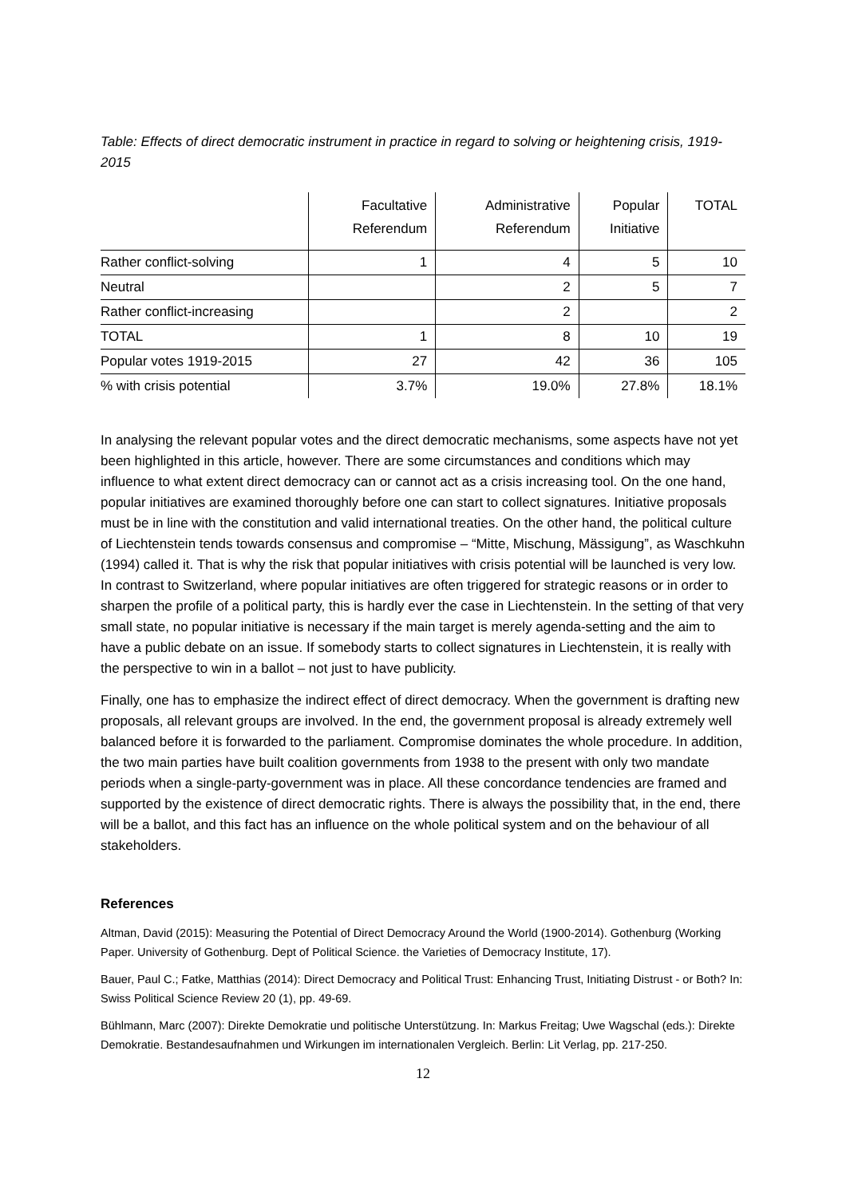Table: Effects of direct democratic instrument in practice in regard to solving or heightening crisis, 1919-2015
| | Facultative Referendum | Administrative Referendum | Popular Initiative | TOTAL |
| --- | --- | --- | --- | --- |
| Rather conflict-solving | 1 | 4 | 5 | 10 |
| Neutral | | 2 | 5 | 7 |
| Rather conflict-increasing | | 2 | | 2 |
| TOTAL | 1 | 8 | 10 | 19 |
| Popular votes 1919-2015 | 27 | 42 | 36 | 105 |
| % with crisis potential | 3.7% | 19.0% | 27.8% | 18.1% |
In analysing the relevant popular votes and the direct democratic mechanisms, some aspects have not yet been highlighted in this article, however. There are some circumstances and conditions which may influence to what extent direct democracy can or cannot act as a crisis increasing tool. On the one hand, popular initiatives are examined thoroughly before one can start to collect signatures. Initiative proposals must be in line with the constitution and valid international treaties. On the other hand, the political culture of Liechtenstein tends towards consensus and compromise – “Mitte, Mischung, Mässigung”, as Waschkuhn (1994) called it. That is why the risk that popular initiatives with crisis potential will be launched is very low. In contrast to Switzerland, where popular initiatives are often triggered for strategic reasons or in order to sharpen the profile of a political party, this is hardly ever the case in Liechtenstein. In the setting of that very small state, no popular initiative is necessary if the main target is merely agenda-setting and the aim to have a public debate on an issue. If somebody starts to collect signatures in Liechtenstein, it is really with the perspective to win in a ballot – not just to have publicity.
Finally, one has to emphasize the indirect effect of direct democracy. When the government is drafting new proposals, all relevant groups are involved. In the end, the government proposal is already extremely well balanced before it is forwarded to the parliament. Compromise dominates the whole procedure. In addition, the two main parties have built coalition governments from 1938 to the present with only two mandate periods when a single-party-government was in place. All these concordance tendencies are framed and supported by the existence of direct democratic rights. There is always the possibility that, in the end, there will be a ballot, and this fact has an influence on the whole political system and on the behaviour of all stakeholders.
References
Altman, David (2015): Measuring the Potential of Direct Democracy Around the World (1900-2014). Gothenburg (Working Paper. University of Gothenburg. Dept of Political Science. the Varieties of Democracy Institute, 17).
Bauer, Paul C.; Fatke, Matthias (2014): Direct Democracy and Political Trust: Enhancing Trust, Initiating Distrust - or Both? In: Swiss Political Science Review 20 (1), pp. 49-69.
Bühlmann, Marc (2007): Direkte Demokratie und politische Unterstützung. In: Markus Freitag; Uwe Wagschal (eds.): Direkte Demokratie. Bestandesaufnahmen und Wirkungen im internationalen Vergleich. Berlin: Lit Verlag, pp. 217-250.
12